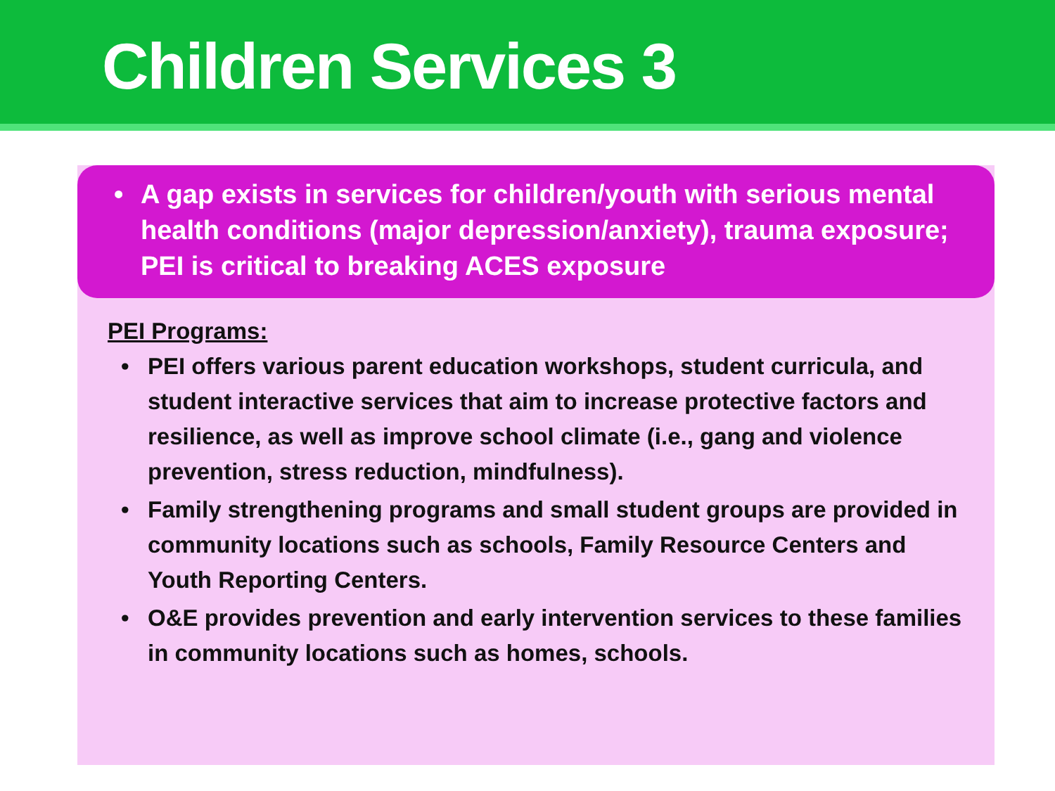Children Services 3
• A gap exists in services for children/youth with serious mental health conditions (major depression/anxiety), trauma exposure; PEI is critical to breaking ACES exposure
PEI Programs:
• PEI offers various parent education workshops, student curricula, and student interactive services that aim to increase protective factors and resilience, as well as improve school climate (i.e., gang and violence prevention, stress reduction, mindfulness).
• Family strengthening programs and small student groups are provided in community locations such as schools, Family Resource Centers and Youth Reporting Centers.
• O&E provides prevention and early intervention services to these families in community locations such as homes, schools.